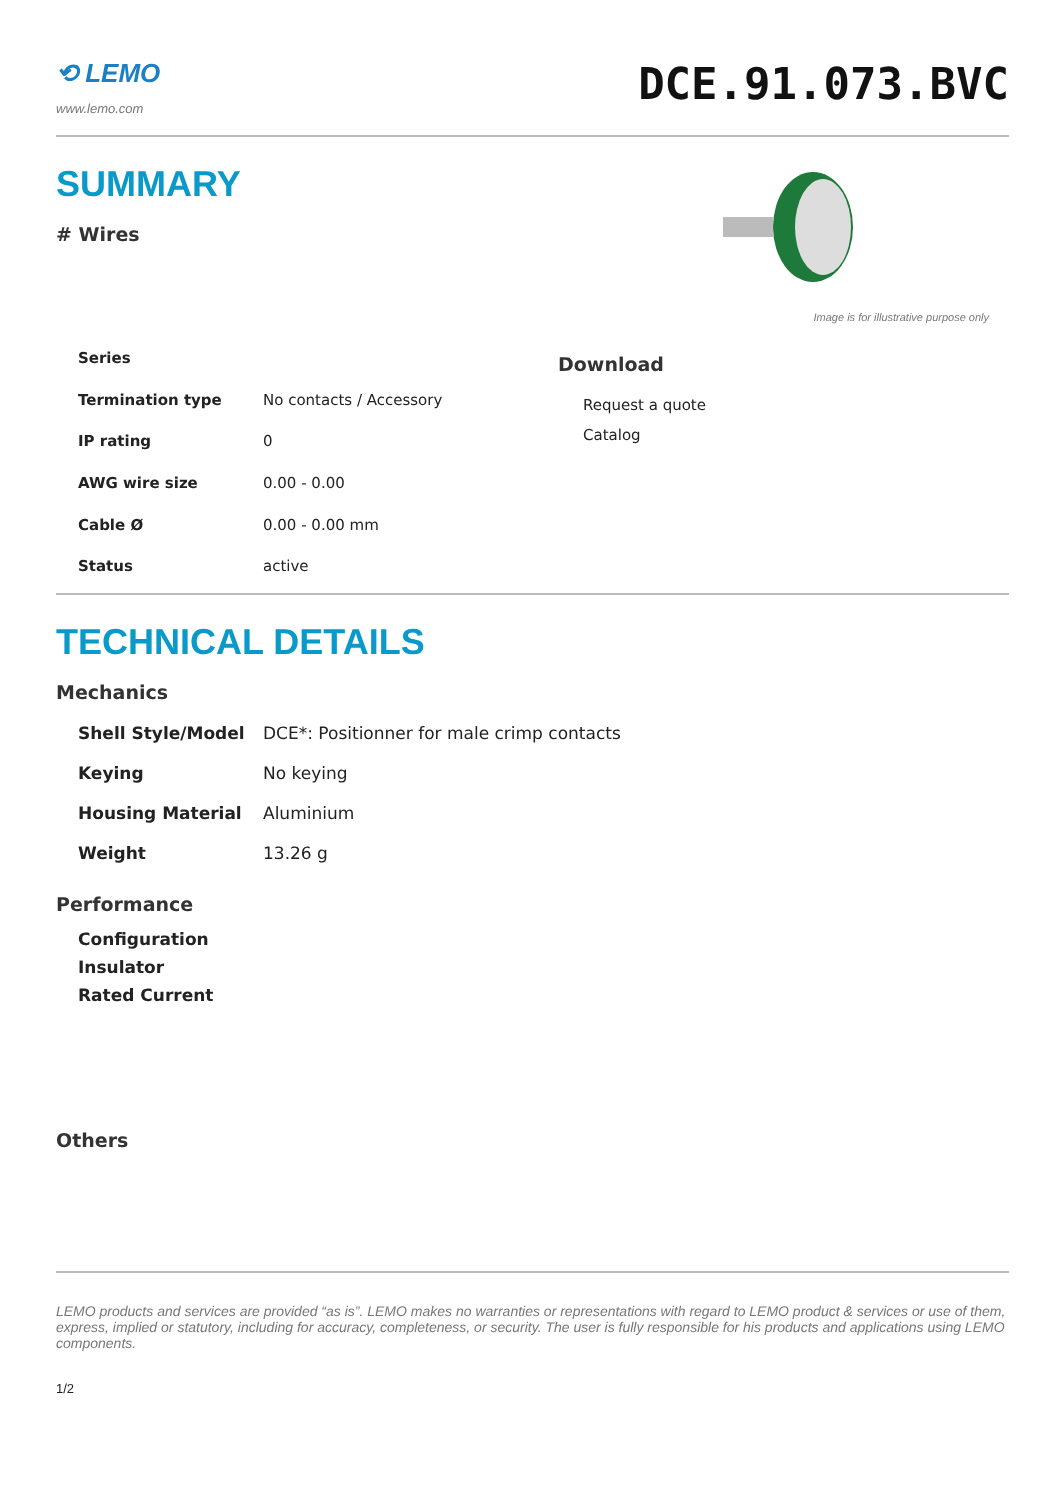⟲ LEMO
www.lemo.com
DCE.91.073.BVC
SUMMARY
# Wires
Image is for illustrative purpose only
| Series | |
| Termination type | No contacts / Accessory |
| IP rating | 0 |
| AWG wire size | 0.00 - 0.00 |
| Cable Ø | 0.00 - 0.00 mm |
| Status | active |
Download
Request a quote
Catalog
TECHNICAL DETAILS
Mechanics
| Shell Style/Model | DCE*: Positionner for male crimp contacts |
| Keying | No keying |
| Housing Material | Aluminium |
| Weight | 13.26 g |
Performance
| Configuration |
| Insulator |
| Rated Current |
Others
LEMO products and services are provided “as is”. LEMO makes no warranties or representations with regard to LEMO product & services or use of them, express, implied or statutory, including for accuracy, completeness, or security. The user is fully responsible for his products and applications using LEMO components.
1/2